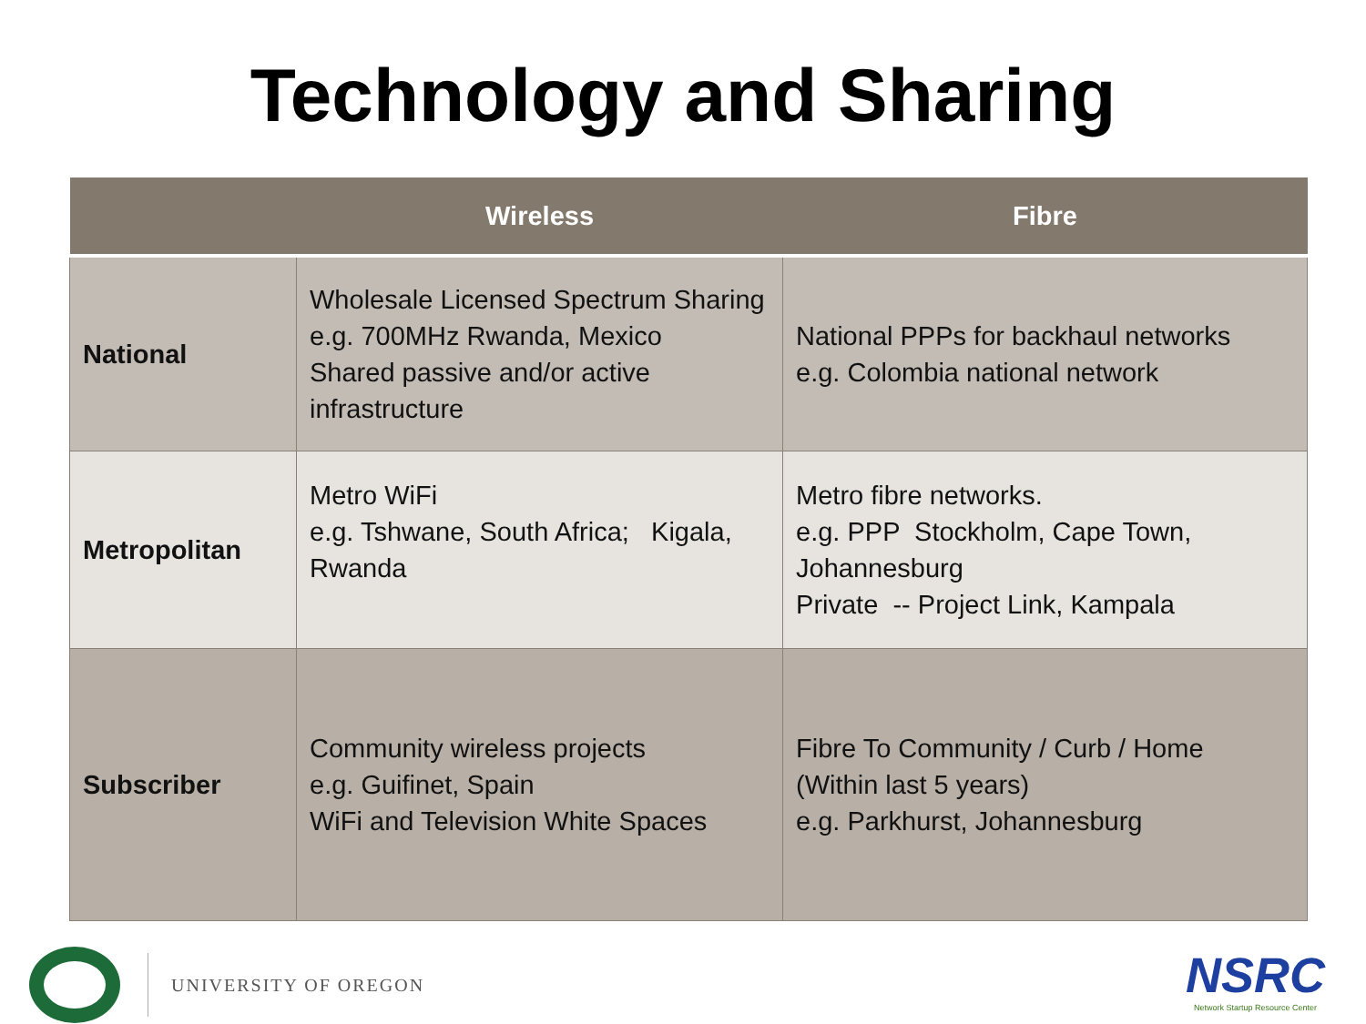Technology and Sharing
| | Wireless | Fibre |
| --- | --- | --- |
| National | Wholesale Licensed Spectrum Sharing e.g. 700MHz Rwanda, Mexico Shared passive and/or active infrastructure | National PPPs for backhaul networks e.g. Colombia national network |
| Metropolitan | Metro WiFi e.g. Tshwane, South Africa; Kigala, Rwanda | Metro fibre networks. e.g. PPP Stockholm, Cape Town, Johannesburg Private -- Project Link, Kampala |
| Subscriber | Community wireless projects e.g. Guifinet, Spain WiFi and Television White Spaces | Fibre To Community / Curb / Home (Within last 5 years) e.g. Parkhurst, Johannesburg |
UNIVERSITY OF OREGON
NSRC
Network Startup Resource Center